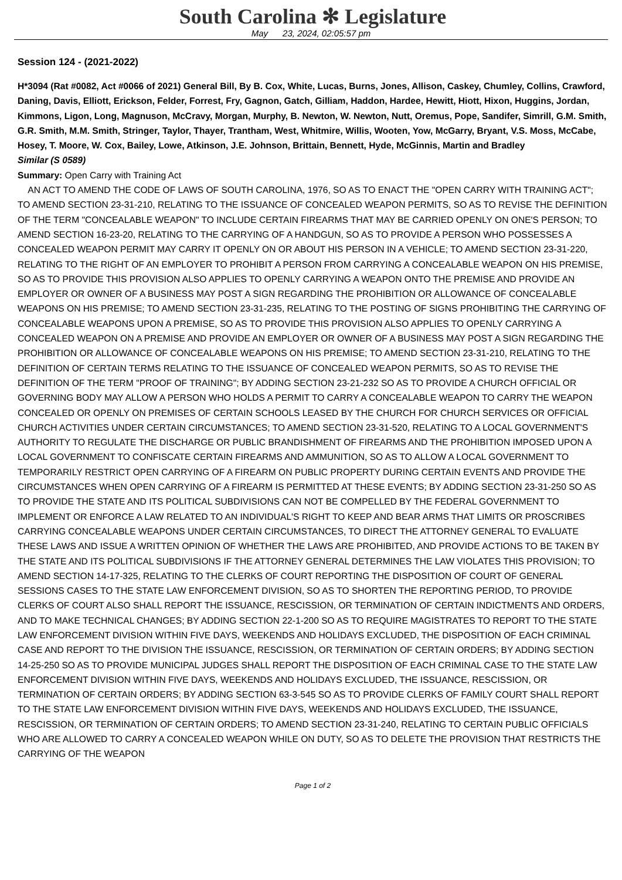South Carolina ✻ Legislature
May 23, 2024, 02:05:57 pm
Session 124 - (2021-2022)
H*3094 (Rat #0082, Act #0066 of 2021) General Bill, By B. Cox, White, Lucas, Burns, Jones, Allison, Caskey, Chumley, Collins, Crawford, Daning, Davis, Elliott, Erickson, Felder, Forrest, Fry, Gagnon, Gatch, Gilliam, Haddon, Hardee, Hewitt, Hiott, Hixon, Huggins, Jordan, Kimmons, Ligon, Long, Magnuson, McCravy, Morgan, Murphy, B. Newton, W. Newton, Nutt, Oremus, Pope, Sandifer, Simrill, G.M. Smith, G.R. Smith, M.M. Smith, Stringer, Taylor, Thayer, Trantham, West, Whitmire, Willis, Wooten, Yow, McGarry, Bryant, V.S. Moss, McCabe, Hosey, T. Moore, W. Cox, Bailey, Lowe, Atkinson, J.E. Johnson, Brittain, Bennett, Hyde, McGinnis, Martin and Bradley
Similar (S 0589)
Summary: Open Carry with Training Act
AN ACT TO AMEND THE CODE OF LAWS OF SOUTH CAROLINA, 1976, SO AS TO ENACT THE "OPEN CARRY WITH TRAINING ACT"; TO AMEND SECTION 23-31-210, RELATING TO THE ISSUANCE OF CONCEALED WEAPON PERMITS, SO AS TO REVISE THE DEFINITION OF THE TERM "CONCEALABLE WEAPON" TO INCLUDE CERTAIN FIREARMS THAT MAY BE CARRIED OPENLY ON ONE'S PERSON; TO AMEND SECTION 16-23-20, RELATING TO THE CARRYING OF A HANDGUN, SO AS TO PROVIDE A PERSON WHO POSSESSES A CONCEALED WEAPON PERMIT MAY CARRY IT OPENLY ON OR ABOUT HIS PERSON IN A VEHICLE; TO AMEND SECTION 23-31-220, RELATING TO THE RIGHT OF AN EMPLOYER TO PROHIBIT A PERSON FROM CARRYING A CONCEALABLE WEAPON ON HIS PREMISE, SO AS TO PROVIDE THIS PROVISION ALSO APPLIES TO OPENLY CARRYING A WEAPON ONTO THE PREMISE AND PROVIDE AN EMPLOYER OR OWNER OF A BUSINESS MAY POST A SIGN REGARDING THE PROHIBITION OR ALLOWANCE OF CONCEALABLE WEAPONS ON HIS PREMISE; TO AMEND SECTION 23-31-235, RELATING TO THE POSTING OF SIGNS PROHIBITING THE CARRYING OF CONCEALABLE WEAPONS UPON A PREMISE, SO AS TO PROVIDE THIS PROVISION ALSO APPLIES TO OPENLY CARRYING A CONCEALED WEAPON ON A PREMISE AND PROVIDE AN EMPLOYER OR OWNER OF A BUSINESS MAY POST A SIGN REGARDING THE PROHIBITION OR ALLOWANCE OF CONCEALABLE WEAPONS ON HIS PREMISE; TO AMEND SECTION 23-31-210, RELATING TO THE DEFINITION OF CERTAIN TERMS RELATING TO THE ISSUANCE OF CONCEALED WEAPON PERMITS, SO AS TO REVISE THE DEFINITION OF THE TERM "PROOF OF TRAINING"; BY ADDING SECTION 23-21-232 SO AS TO PROVIDE A CHURCH OFFICIAL OR GOVERNING BODY MAY ALLOW A PERSON WHO HOLDS A PERMIT TO CARRY A CONCEALABLE WEAPON TO CARRY THE WEAPON CONCEALED OR OPENLY ON PREMISES OF CERTAIN SCHOOLS LEASED BY THE CHURCH FOR CHURCH SERVICES OR OFFICIAL CHURCH ACTIVITIES UNDER CERTAIN CIRCUMSTANCES; TO AMEND SECTION 23-31-520, RELATING TO A LOCAL GOVERNMENT'S AUTHORITY TO REGULATE THE DISCHARGE OR PUBLIC BRANDISHMENT OF FIREARMS AND THE PROHIBITION IMPOSED UPON A LOCAL GOVERNMENT TO CONFISCATE CERTAIN FIREARMS AND AMMUNITION, SO AS TO ALLOW A LOCAL GOVERNMENT TO TEMPORARILY RESTRICT OPEN CARRYING OF A FIREARM ON PUBLIC PROPERTY DURING CERTAIN EVENTS AND PROVIDE THE CIRCUMSTANCES WHEN OPEN CARRYING OF A FIREARM IS PERMITTED AT THESE EVENTS; BY ADDING SECTION 23-31-250 SO AS TO PROVIDE THE STATE AND ITS POLITICAL SUBDIVISIONS CAN NOT BE COMPELLED BY THE FEDERAL GOVERNMENT TO IMPLEMENT OR ENFORCE A LAW RELATED TO AN INDIVIDUAL'S RIGHT TO KEEP AND BEAR ARMS THAT LIMITS OR PROSCRIBES CARRYING CONCEALABLE WEAPONS UNDER CERTAIN CIRCUMSTANCES, TO DIRECT THE ATTORNEY GENERAL TO EVALUATE THESE LAWS AND ISSUE A WRITTEN OPINION OF WHETHER THE LAWS ARE PROHIBITED, AND PROVIDE ACTIONS TO BE TAKEN BY THE STATE AND ITS POLITICAL SUBDIVISIONS IF THE ATTORNEY GENERAL DETERMINES THE LAW VIOLATES THIS PROVISION; TO AMEND SECTION 14-17-325, RELATING TO THE CLERKS OF COURT REPORTING THE DISPOSITION OF COURT OF GENERAL SESSIONS CASES TO THE STATE LAW ENFORCEMENT DIVISION, SO AS TO SHORTEN THE REPORTING PERIOD, TO PROVIDE CLERKS OF COURT ALSO SHALL REPORT THE ISSUANCE, RESCISSION, OR TERMINATION OF CERTAIN INDICTMENTS AND ORDERS, AND TO MAKE TECHNICAL CHANGES; BY ADDING SECTION 22-1-200 SO AS TO REQUIRE MAGISTRATES TO REPORT TO THE STATE LAW ENFORCEMENT DIVISION WITHIN FIVE DAYS, WEEKENDS AND HOLIDAYS EXCLUDED, THE DISPOSITION OF EACH CRIMINAL CASE AND REPORT TO THE DIVISION THE ISSUANCE, RESCISSION, OR TERMINATION OF CERTAIN ORDERS; BY ADDING SECTION 14-25-250 SO AS TO PROVIDE MUNICIPAL JUDGES SHALL REPORT THE DISPOSITION OF EACH CRIMINAL CASE TO THE STATE LAW ENFORCEMENT DIVISION WITHIN FIVE DAYS, WEEKENDS AND HOLIDAYS EXCLUDED, THE ISSUANCE, RESCISSION, OR TERMINATION OF CERTAIN ORDERS; BY ADDING SECTION 63-3-545 SO AS TO PROVIDE CLERKS OF FAMILY COURT SHALL REPORT TO THE STATE LAW ENFORCEMENT DIVISION WITHIN FIVE DAYS, WEEKENDS AND HOLIDAYS EXCLUDED, THE ISSUANCE, RESCISSION, OR TERMINATION OF CERTAIN ORDERS; TO AMEND SECTION 23-31-240, RELATING TO CERTAIN PUBLIC OFFICIALS WHO ARE ALLOWED TO CARRY A CONCEALED WEAPON WHILE ON DUTY, SO AS TO DELETE THE PROVISION THAT RESTRICTS THE CARRYING OF THE WEAPON
Page 1 of 2